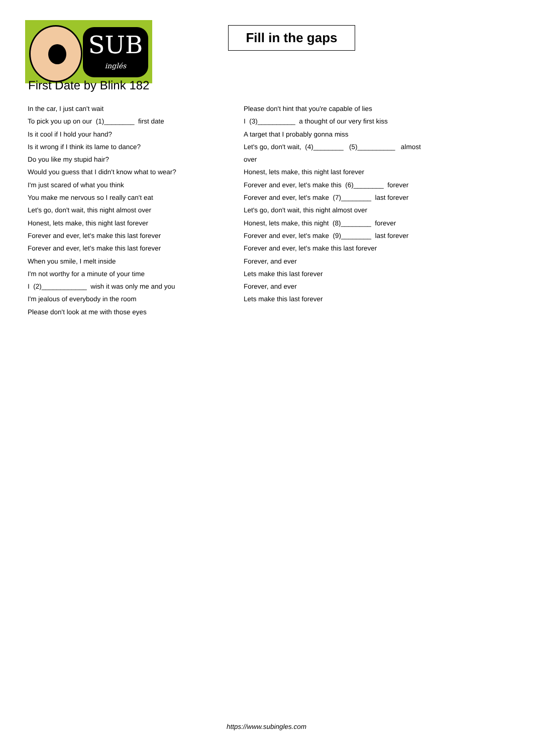SUB
inglés
Fill in the gaps
First Date by Blink 182
In the car, I just can't wait
To pick you up on our (1)________ first date
Is it cool if I hold your hand?
Is it wrong if I think its lame to dance?
Do you like my stupid hair?
Would you guess that I didn't know what to wear?
I'm just scared of what you think
You make me nervous so I really can't eat
Let's go, don't wait, this night almost over
Honest, lets make, this night last forever
Forever and ever, let's make this last forever
Forever and ever, let's make this last forever
When you smile, I melt inside
I'm not worthy for a minute of your time
I (2)____________ wish it was only me and you
I'm jealous of everybody in the room
Please don't look at me with those eyes
Please don't hint that you're capable of lies
I (3)__________ a thought of our very first kiss
A target that I probably gonna miss
Let's go, don't wait, (4)________ (5)__________ almost
over
Honest, lets make, this night last forever
Forever and ever, let's make this (6)________ forever
Forever and ever, let's make (7)________ last forever
Let's go, don't wait, this night almost over
Honest, lets make, this night (8)________ forever
Forever and ever, let's make (9)________ last forever
Forever and ever, let's make this last forever
Forever, and ever
Lets make this last forever
Forever, and ever
Lets make this last forever
https://www.subingles.com